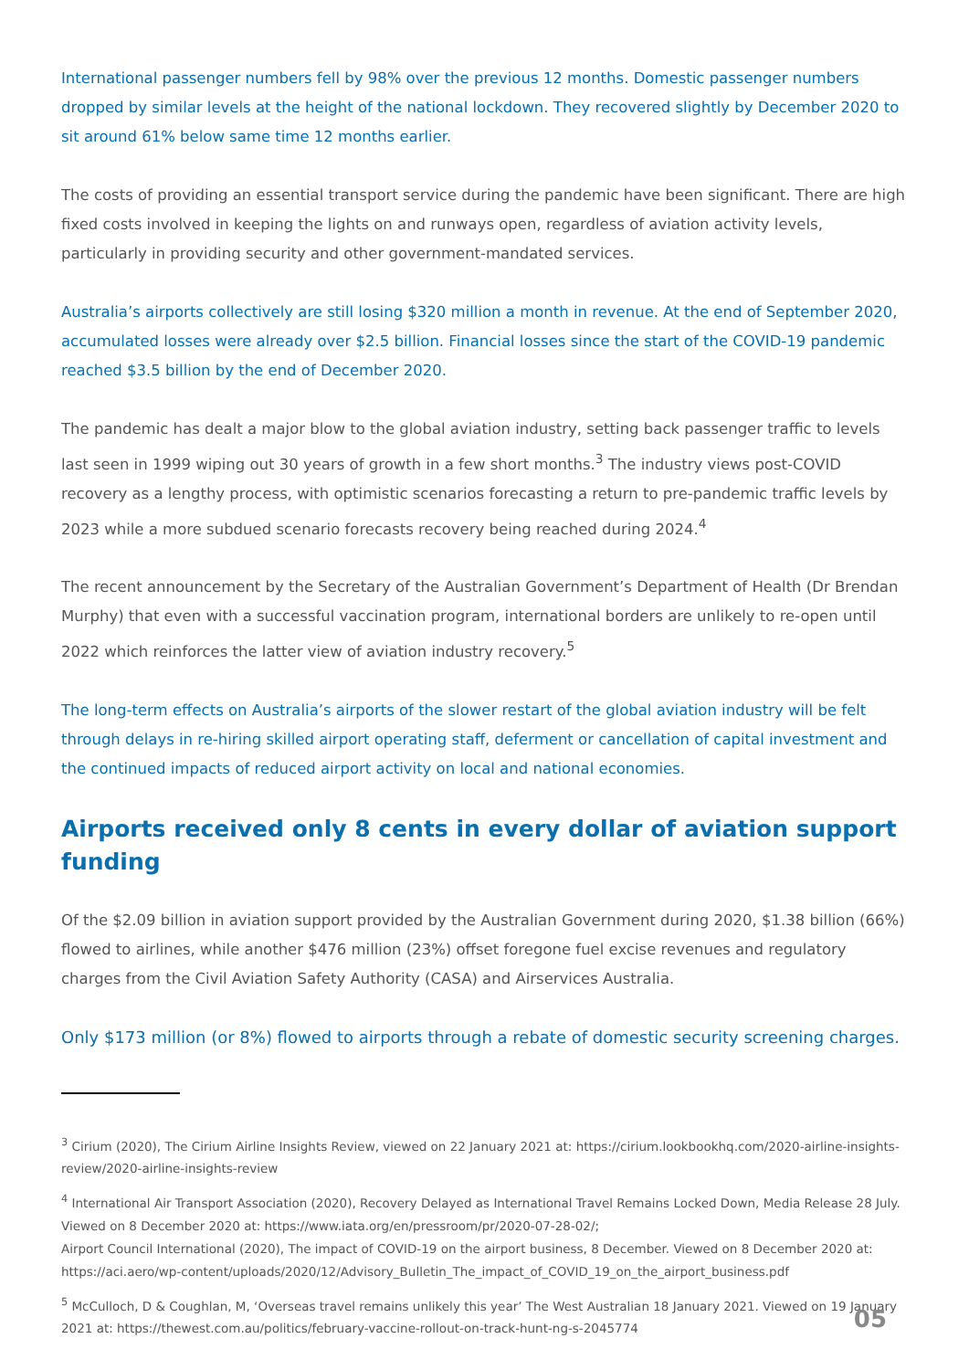International passenger numbers fell by 98% over the previous 12 months. Domestic passenger numbers dropped by similar levels at the height of the national lockdown. They recovered slightly by December 2020 to sit around 61% below same time 12 months earlier.
The costs of providing an essential transport service during the pandemic have been significant. There are high fixed costs involved in keeping the lights on and runways open, regardless of aviation activity levels, particularly in providing security and other government-mandated services.
Australia’s airports collectively are still losing $320 million a month in revenue. At the end of September 2020, accumulated losses were already over $2.5 billion. Financial losses since the start of the COVID-19 pandemic reached $3.5 billion by the end of December 2020.
The pandemic has dealt a major blow to the global aviation industry, setting back passenger traffic to levels last seen in 1999 wiping out 30 years of growth in a few short months.<sup>3</sup> The industry views post-COVID recovery as a lengthy process, with optimistic scenarios forecasting a return to pre-pandemic traffic levels by 2023 while a more subdued scenario forecasts recovery being reached during 2024.<sup>4</sup>
The recent announcement by the Secretary of the Australian Government’s Department of Health (Dr Brendan Murphy) that even with a successful vaccination program, international borders are unlikely to re-open until 2022 which reinforces the latter view of aviation industry recovery.<sup>5</sup>
The long-term effects on Australia’s airports of the slower restart of the global aviation industry will be felt through delays in re-hiring skilled airport operating staff, deferment or cancellation of capital investment and the continued impacts of reduced airport activity on local and national economies.
Airports received only 8 cents in every dollar of aviation support funding
Of the $2.09 billion in aviation support provided by the Australian Government during 2020, $1.38 billion (66%) flowed to airlines, while another $476 million (23%) offset foregone fuel excise revenues and regulatory charges from the Civil Aviation Safety Authority (CASA) and Airservices Australia.
Only $173 million (or 8%) flowed to airports through a rebate of domestic security screening charges.
<sup>3</sup> Cirium (2020), The Cirium Airline Insights Review, viewed on 22 January 2021 at: https://cirium.lookbookhq.com/2020-airline-insights-review/2020-airline-insights-review
<sup>4</sup> International Air Transport Association (2020), Recovery Delayed as International Travel Remains Locked Down, Media Release 28 July. Viewed on 8 December 2020 at: https://www.iata.org/en/pressroom/pr/2020-07-28-02/;
Airport Council International (2020), The impact of COVID-19 on the airport business, 8 December. Viewed on 8 December 2020 at: https://aci.aero/wp-content/uploads/2020/12/Advisory_Bulletin_The_impact_of_COVID_19_on_the_airport_business.pdf
<sup>5</sup> McCulloch, D & Coughlan, M, ‘Overseas travel remains unlikely this year’ The West Australian 18 January 2021. Viewed on 19 January 2021 at: https://thewest.com.au/politics/february-vaccine-rollout-on-track-hunt-ng-s-2045774
05